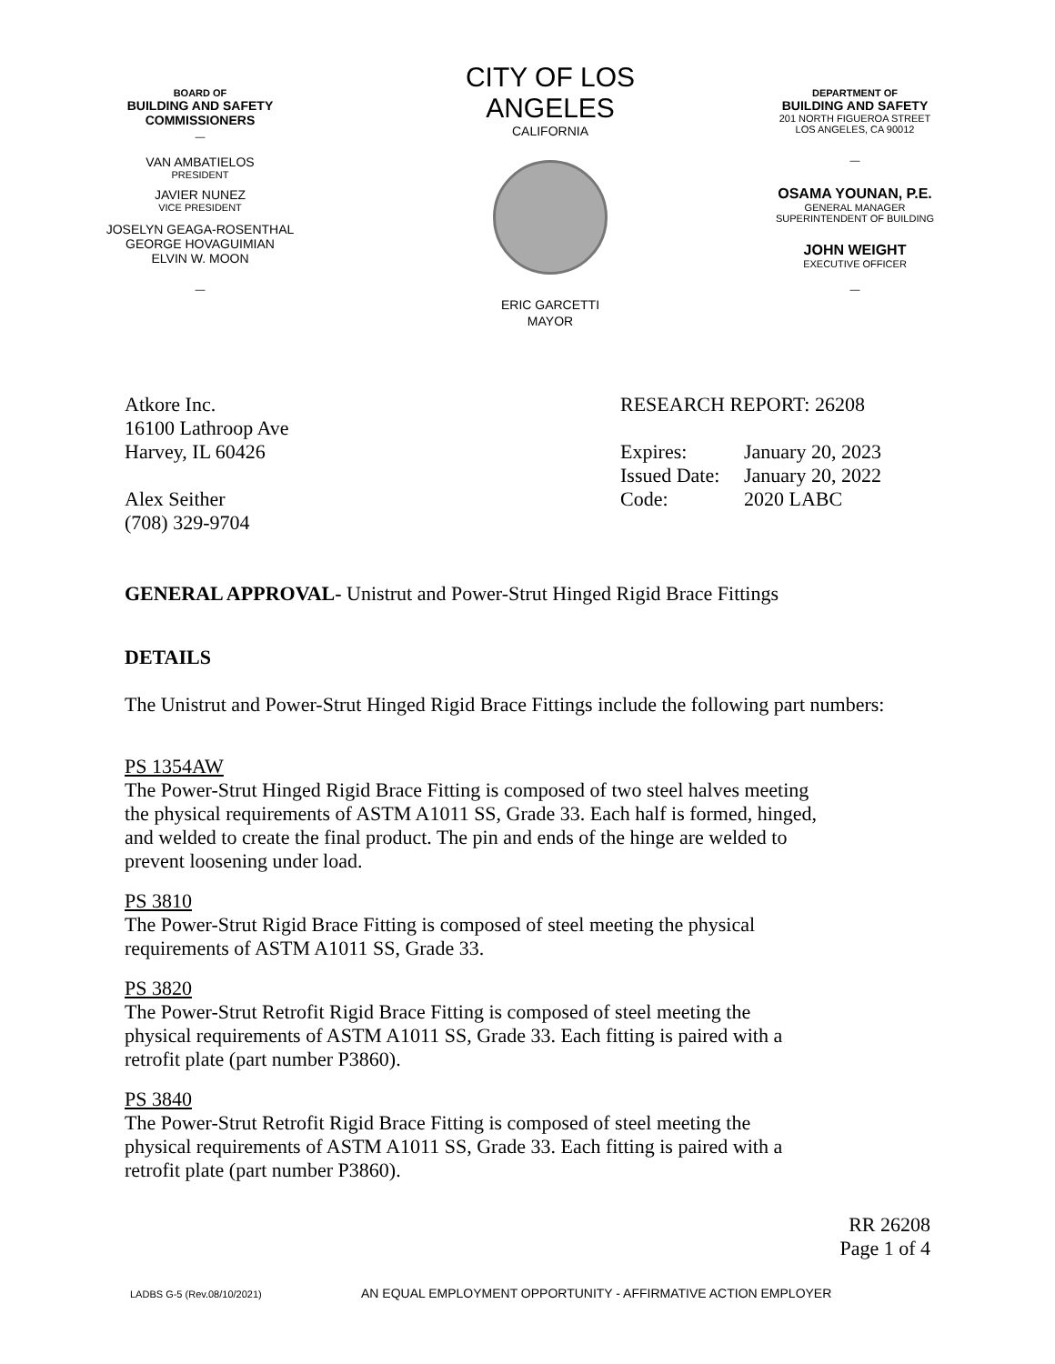BOARD OF
BUILDING AND SAFETY
COMMISSIONERS
—
VAN AMBATIELOS
PRESIDENT
JAVIER NUNEZ
VICE PRESIDENT
JOSELYN GEAGA-ROSENTHAL
GEORGE HOVAGUIMIAN
ELVIN W. MOON
—
CITY OF LOS ANGELES
CALIFORNIA
ERIC GARCETTI
MAYOR
DEPARTMENT OF
BUILDING AND SAFETY
201 NORTH FIGUEROA STREET
LOS ANGELES, CA 90012
—
OSAMA YOUNAN, P.E.
GENERAL MANAGER
SUPERINTENDENT OF BUILDING
JOHN WEIGHT
EXECUTIVE OFFICER
—
Atkore Inc.
16100 Lathroop Ave
Harvey, IL 60426
Alex Seither
(708) 329-9704
RESEARCH REPORT: 26208
| Expires: | January 20, 2023 |
| Issued Date: | January 20, 2022 |
| Code: | 2020 LABC |
GENERAL APPROVAL- Unistrut and Power-Strut Hinged Rigid Brace Fittings
DETAILS
The Unistrut and Power-Strut Hinged Rigid Brace Fittings include the following part numbers:
PS 1354AW
The Power-Strut Hinged Rigid Brace Fitting is composed of two steel halves meeting
the physical requirements of ASTM A1011 SS, Grade 33. Each half is formed, hinged,
and welded to create the final product. The pin and ends of the hinge are welded to
prevent loosening under load.
PS 3810
The Power-Strut Rigid Brace Fitting is composed of steel meeting the physical
requirements of ASTM A1011 SS, Grade 33.
PS 3820
The Power-Strut Retrofit Rigid Brace Fitting is composed of steel meeting the
physical requirements of ASTM A1011 SS, Grade 33. Each fitting is paired with a
retrofit plate (part number P3860).
PS 3840
The Power-Strut Retrofit Rigid Brace Fitting is composed of steel meeting the
physical requirements of ASTM A1011 SS, Grade 33. Each fitting is paired with a
retrofit plate (part number P3860).
RR 26208
Page 1 of 4
LADBS G-5 (Rev.08/10/2021) AN EQUAL EMPLOYMENT OPPORTUNITY - AFFIRMATIVE ACTION EMPLOYER